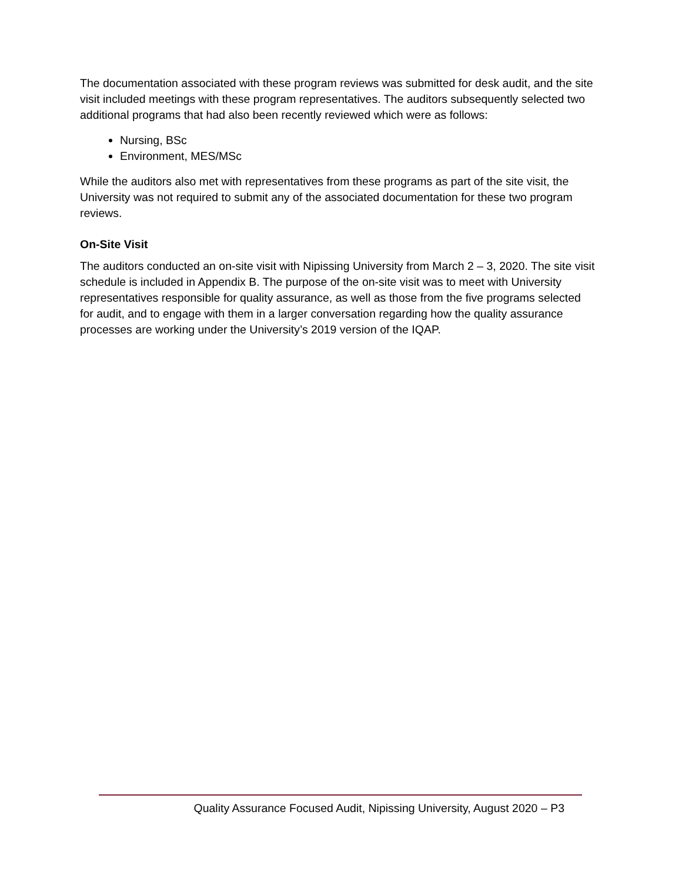The documentation associated with these program reviews was submitted for desk audit, and the site visit included meetings with these program representatives. The auditors subsequently selected two additional programs that had also been recently reviewed which were as follows:
Nursing, BSc
Environment, MES/MSc
While the auditors also met with representatives from these programs as part of the site visit, the University was not required to submit any of the associated documentation for these two program reviews.
On-Site Visit
The auditors conducted an on-site visit with Nipissing University from March 2 – 3, 2020. The site visit schedule is included in Appendix B. The purpose of the on-site visit was to meet with University representatives responsible for quality assurance, as well as those from the five programs selected for audit, and to engage with them in a larger conversation regarding how the quality assurance processes are working under the University’s 2019 version of the IQAP.
Quality Assurance Focused Audit, Nipissing University, August 2020 – P3